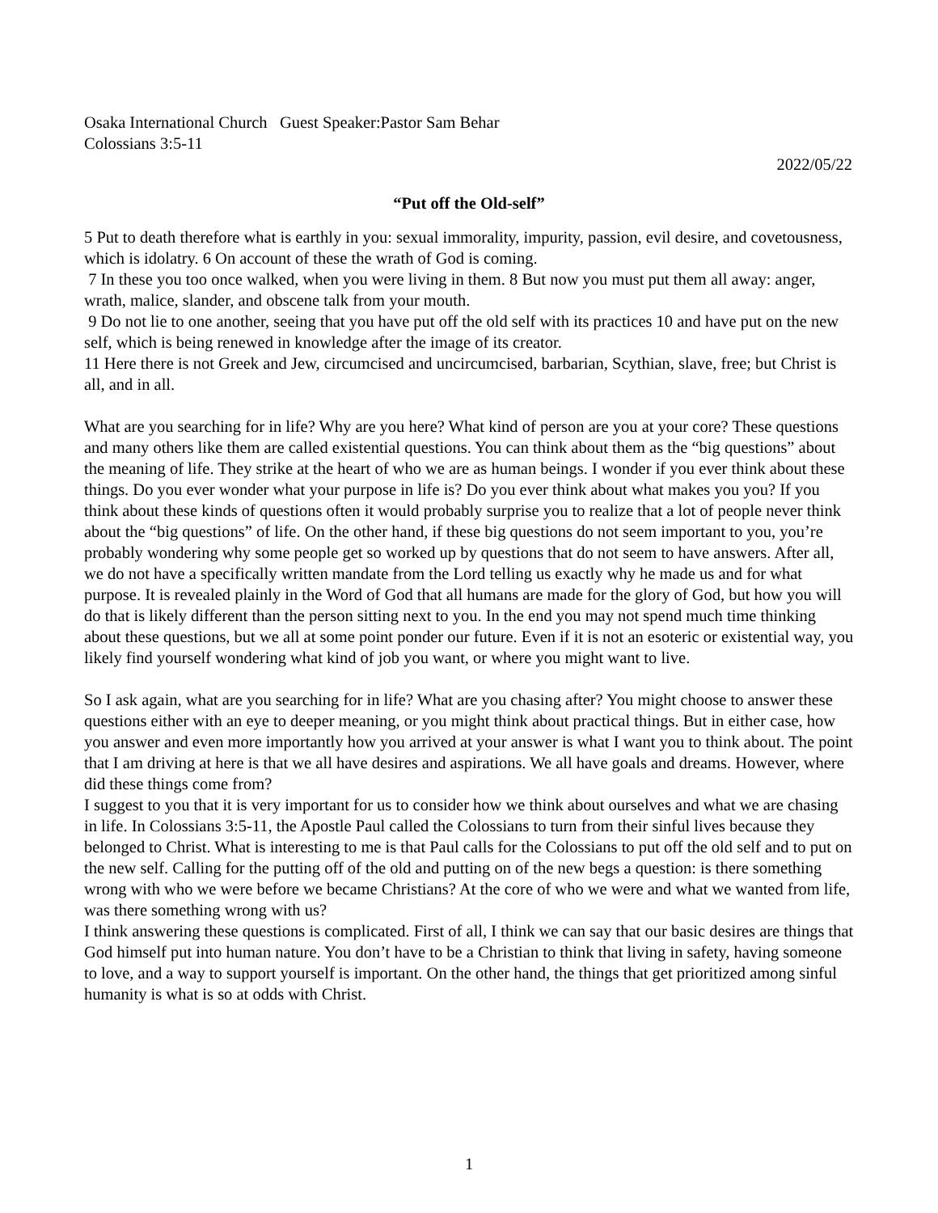Osaka International Church Guest Speaker:Pastor Sam Behar
Colossians 3:5-11
2022/05/22
“Put off the Old-self”
5 Put to death therefore what is earthly in you: sexual immorality, impurity, passion, evil desire, and covetousness, which is idolatry. 6 On account of these the wrath of God is coming.
7 In these you too once walked, when you were living in them. 8 But now you must put them all away: anger, wrath, malice, slander, and obscene talk from your mouth.
9 Do not lie to one another, seeing that you have put off the old self with its practices 10 and have put on the new self, which is being renewed in knowledge after the image of its creator.
11 Here there is not Greek and Jew, circumcised and uncircumcised, barbarian, Scythian, slave, free; but Christ is all, and in all.
What are you searching for in life? Why are you here? What kind of person are you at your core? These questions and many others like them are called existential questions. You can think about them as the “big questions” about the meaning of life. They strike at the heart of who we are as human beings. I wonder if you ever think about these things. Do you ever wonder what your purpose in life is? Do you ever think about what makes you you? If you think about these kinds of questions often it would probably surprise you to realize that a lot of people never think about the “big questions” of life. On the other hand, if these big questions do not seem important to you, you’re probably wondering why some people get so worked up by questions that do not seem to have answers. After all, we do not have a specifically written mandate from the Lord telling us exactly why he made us and for what purpose. It is revealed plainly in the Word of God that all humans are made for the glory of God, but how you will do that is likely different than the person sitting next to you. In the end you may not spend much time thinking about these questions, but we all at some point ponder our future. Even if it is not an esoteric or existential way, you likely find yourself wondering what kind of job you want, or where you might want to live.
So I ask again, what are you searching for in life? What are you chasing after? You might choose to answer these questions either with an eye to deeper meaning, or you might think about practical things. But in either case, how you answer and even more importantly how you arrived at your answer is what I want you to think about. The point that I am driving at here is that we all have desires and aspirations. We all have goals and dreams. However, where did these things come from?
I suggest to you that it is very important for us to consider how we think about ourselves and what we are chasing in life. In Colossians 3:5-11, the Apostle Paul called the Colossians to turn from their sinful lives because they belonged to Christ. What is interesting to me is that Paul calls for the Colossians to put off the old self and to put on the new self. Calling for the putting off of the old and putting on of the new begs a question: is there something wrong with who we were before we became Christians? At the core of who we were and what we wanted from life, was there something wrong with us?
I think answering these questions is complicated. First of all, I think we can say that our basic desires are things that God himself put into human nature. You don’t have to be a Christian to think that living in safety, having someone to love, and a way to support yourself is important. On the other hand, the things that get prioritized among sinful humanity is what is so at odds with Christ.
1